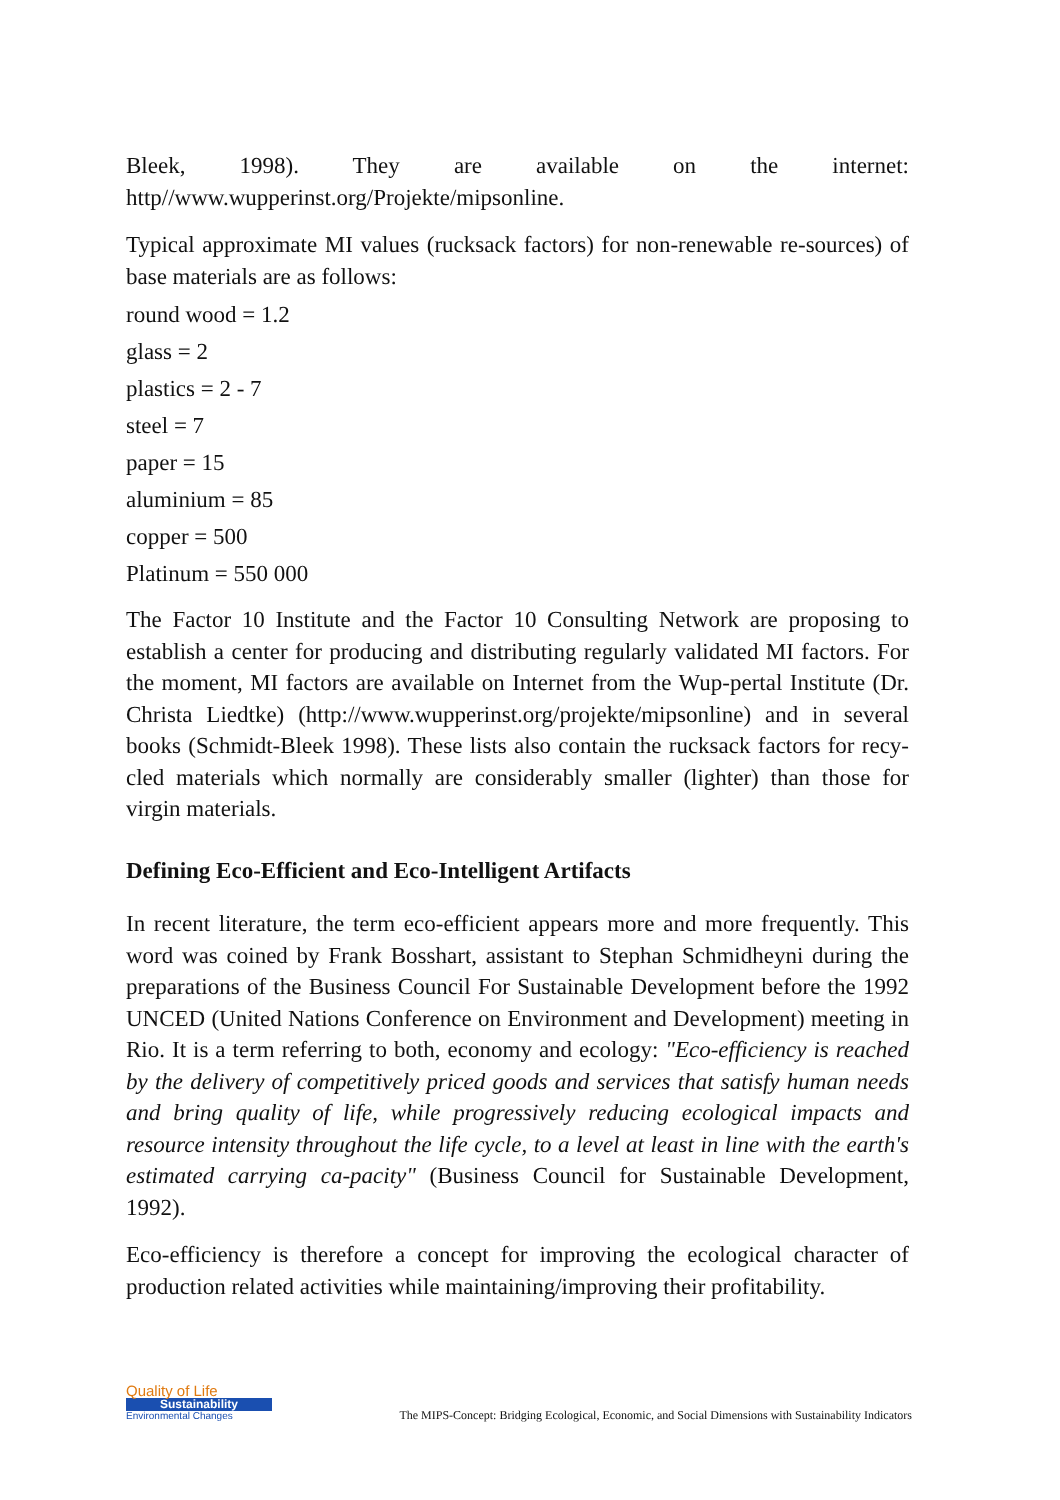Bleek, 1998). They are available on the internet: http//www.wupperinst.org/Projekte/mipsonline.
Typical approximate MI values (rucksack factors) for non-renewable re-sources) of base materials are as follows:
round wood = 1.2
glass = 2
plastics = 2 - 7
steel = 7
paper = 15
aluminium = 85
copper = 500
Platinum = 550 000
The Factor 10 Institute and the Factor 10 Consulting Network are proposing to establish a center for producing and distributing regularly validated MI factors. For the moment, MI factors are available on Internet from the Wup-pertal Institute (Dr. Christa Liedtke) (http://www.wupperinst.org/projekte/mipsonline) and in several books (Schmidt-Bleek 1998). These lists also contain the rucksack factors for recy-cled materials which normally are considerably smaller (lighter) than those for virgin materials.
Defining Eco-Efficient and Eco-Intelligent Artifacts
In recent literature, the term eco-efficient appears more and more frequently. This word was coined by Frank Bosshart, assistant to Stephan Schmidheyni during the preparations of the Business Council For Sustainable Development before the 1992 UNCED (United Nations Conference on Environment and Development) meeting in Rio. It is a term referring to both, economy and ecology: "Eco-efficiency is reached by the delivery of competitively priced goods and services that satisfy human needs and bring quality of life, while progressively reducing ecological impacts and resource intensity throughout the life cycle, to a level at least in line with the earth's estimated carrying ca-pacity" (Business Council for Sustainable Development, 1992).
Eco-efficiency is therefore a concept for improving the ecological character of production related activities while maintaining/improving their profitability.
Quality of Life
Sustainability
Environmental Changes
The MIPS-Concept: Bridging Ecological, Economic, and Social Dimensions with Sustainability Indicators